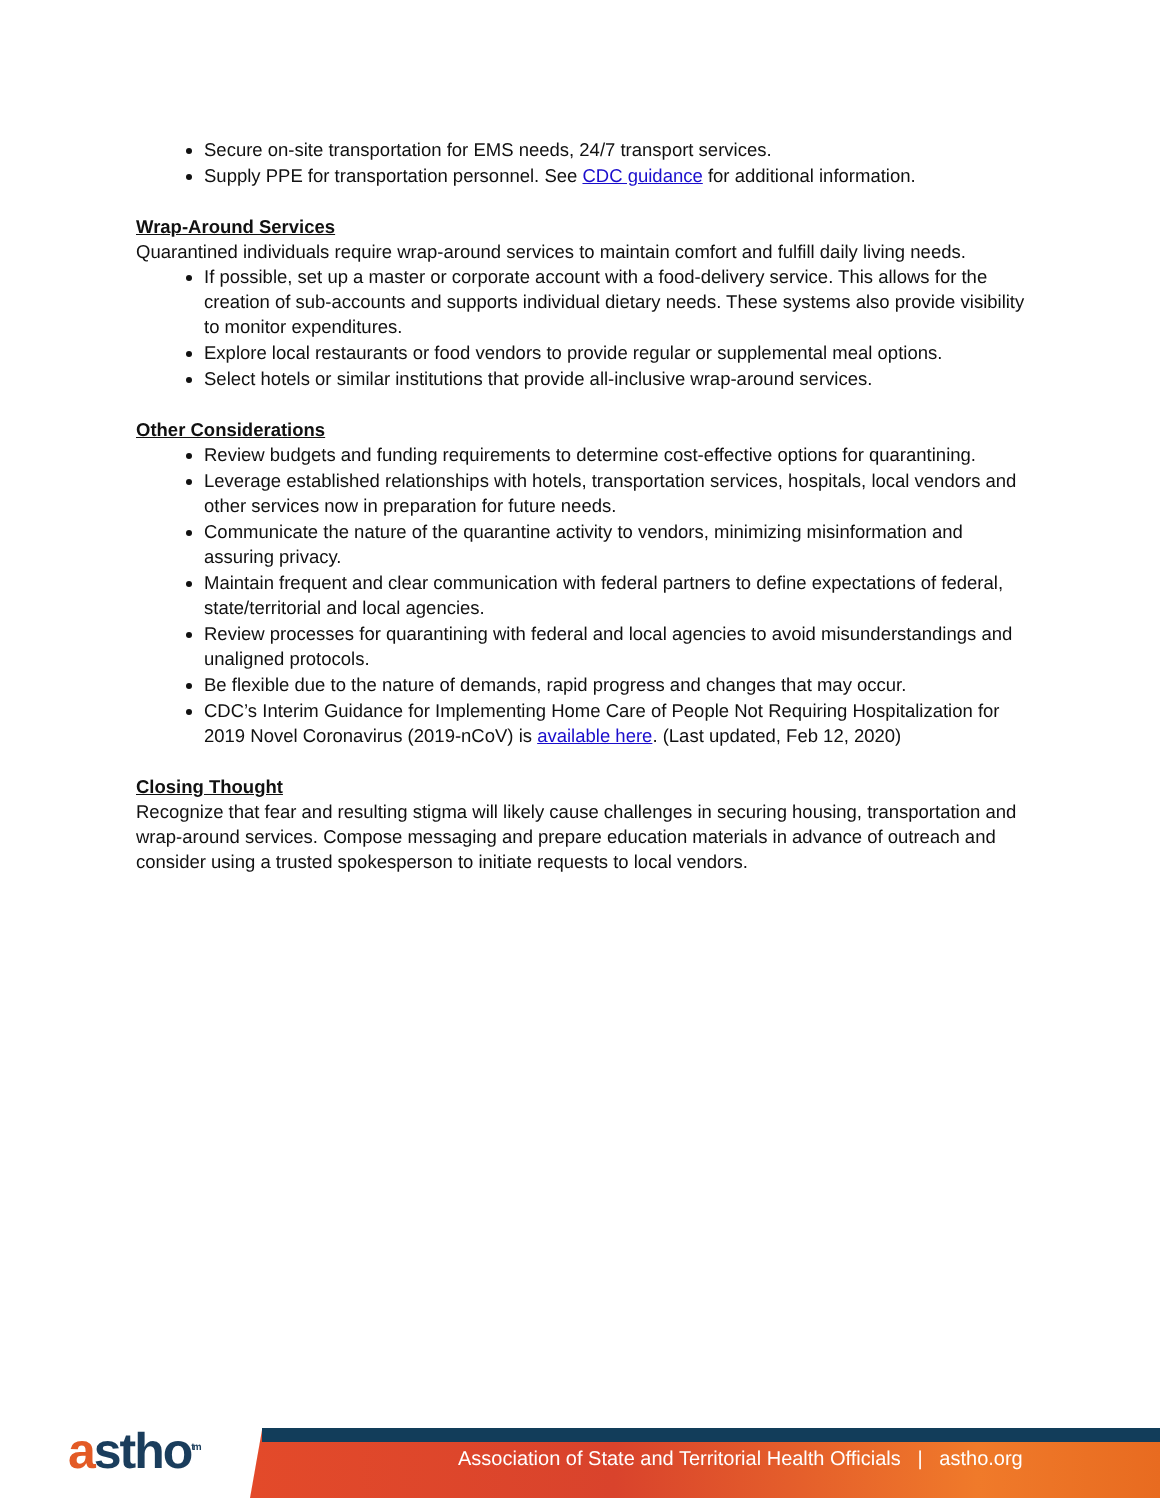Secure on-site transportation for EMS needs, 24/7 transport services.
Supply PPE for transportation personnel. See CDC guidance for additional information.
Wrap-Around Services
Quarantined individuals require wrap-around services to maintain comfort and fulfill daily living needs.
If possible, set up a master or corporate account with a food-delivery service. This allows for the creation of sub-accounts and supports individual dietary needs. These systems also provide visibility to monitor expenditures.
Explore local restaurants or food vendors to provide regular or supplemental meal options.
Select hotels or similar institutions that provide all-inclusive wrap-around services.
Other Considerations
Review budgets and funding requirements to determine cost-effective options for quarantining.
Leverage established relationships with hotels, transportation services, hospitals, local vendors and other services now in preparation for future needs.
Communicate the nature of the quarantine activity to vendors, minimizing misinformation and assuring privacy.
Maintain frequent and clear communication with federal partners to define expectations of federal, state/territorial and local agencies.
Review processes for quarantining with federal and local agencies to avoid misunderstandings and unaligned protocols.
Be flexible due to the nature of demands, rapid progress and changes that may occur.
CDC’s Interim Guidance for Implementing Home Care of People Not Requiring Hospitalization for 2019 Novel Coronavirus (2019-nCoV) is available here. (Last updated, Feb 12, 2020)
Closing Thought
Recognize that fear and resulting stigma will likely cause challenges in securing housing, transportation and wrap-around services. Compose messaging and prepare education materials in advance of outreach and consider using a trusted spokesperson to initiate requests to local vendors.
astho<sup>tm</sup>
Association of State and Territorial Health Officials | astho.org